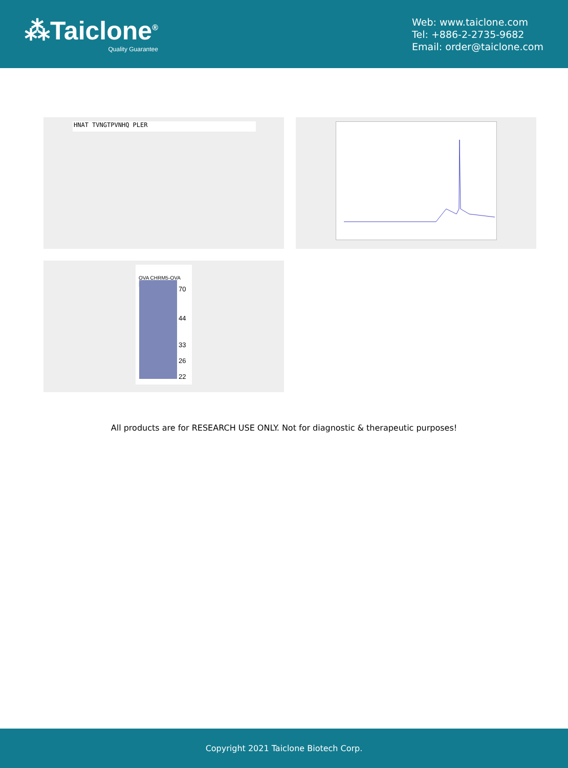⁂Taiclone<sup>®</sup>
Quality Guarantee
Web: www.taiclone.com
Tel: +886-2-2735-9682
Email: order@taiclone.com
HNAT TVNGTPVNHQ PLER
OVA CHRM5-OVA kDa
70
44
33
26
22
All products are for RESEARCH USE ONLY. Not for diagnostic & therapeutic purposes!
Copyright 2021 Taiclone Biotech Corp.